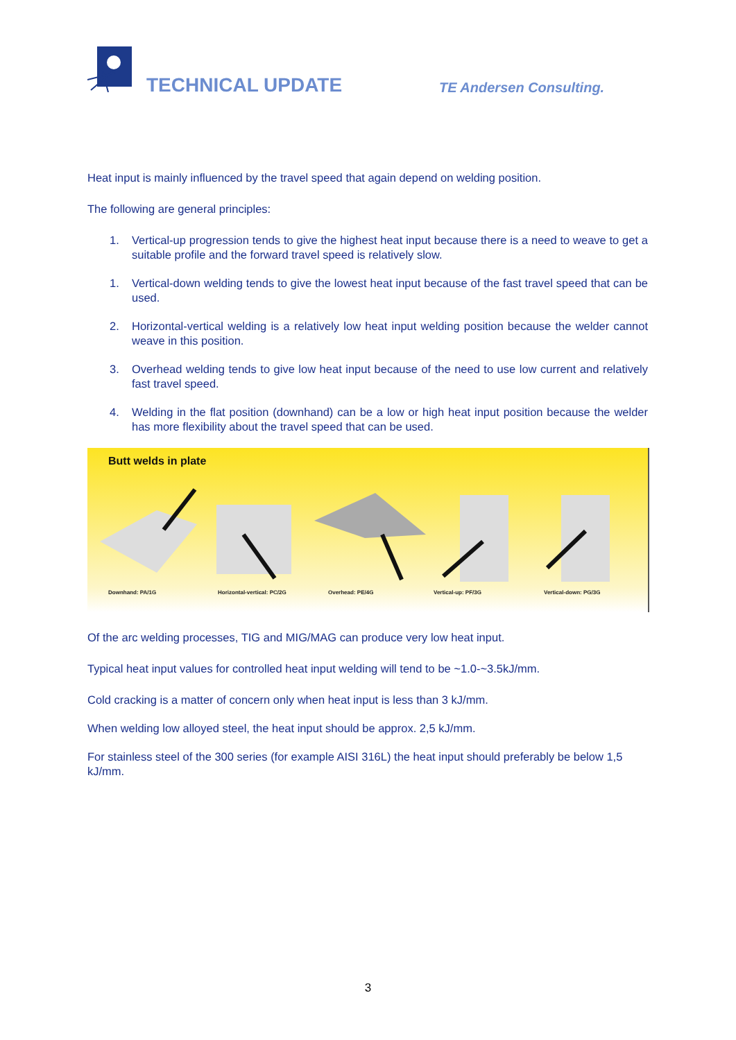TECHNICAL UPDATE TE Andersen Consulting.
Heat input is mainly influenced by the travel speed that again depend on welding position.
The following are general principles:
1. Vertical-up progression tends to give the highest heat input because there is a need to weave to get a suitable profile and the forward travel speed is relatively slow.
1. Vertical-down welding tends to give the lowest heat input because of the fast travel speed that can be used.
2. Horizontal-vertical welding is a relatively low heat input welding position because the welder cannot weave in this position.
3. Overhead welding tends to give low heat input because of the need to use low current and relatively fast travel speed.
4. Welding in the flat position (downhand) can be a low or high heat input position because the welder has more flexibility about the travel speed that can be used.
Butt welds in plate
Downhand: PA/1G Horizontal-vertical: PC/2G Overhead: PE/4G Vertical-up: PF/3G Vertical-down: PG/3G
Of the arc welding processes, TIG and MIG/MAG can produce very low heat input.
Typical heat input values for controlled heat input welding will tend to be ~1.0-~3.5kJ/mm.
Cold cracking is a matter of concern only when heat input is less than 3 kJ/mm.
When welding low alloyed steel, the heat input should be approx. 2,5 kJ/mm.
For stainless steel of the 300 series (for example AISI 316L) the heat input should preferably be below 1,5 kJ/mm.
3